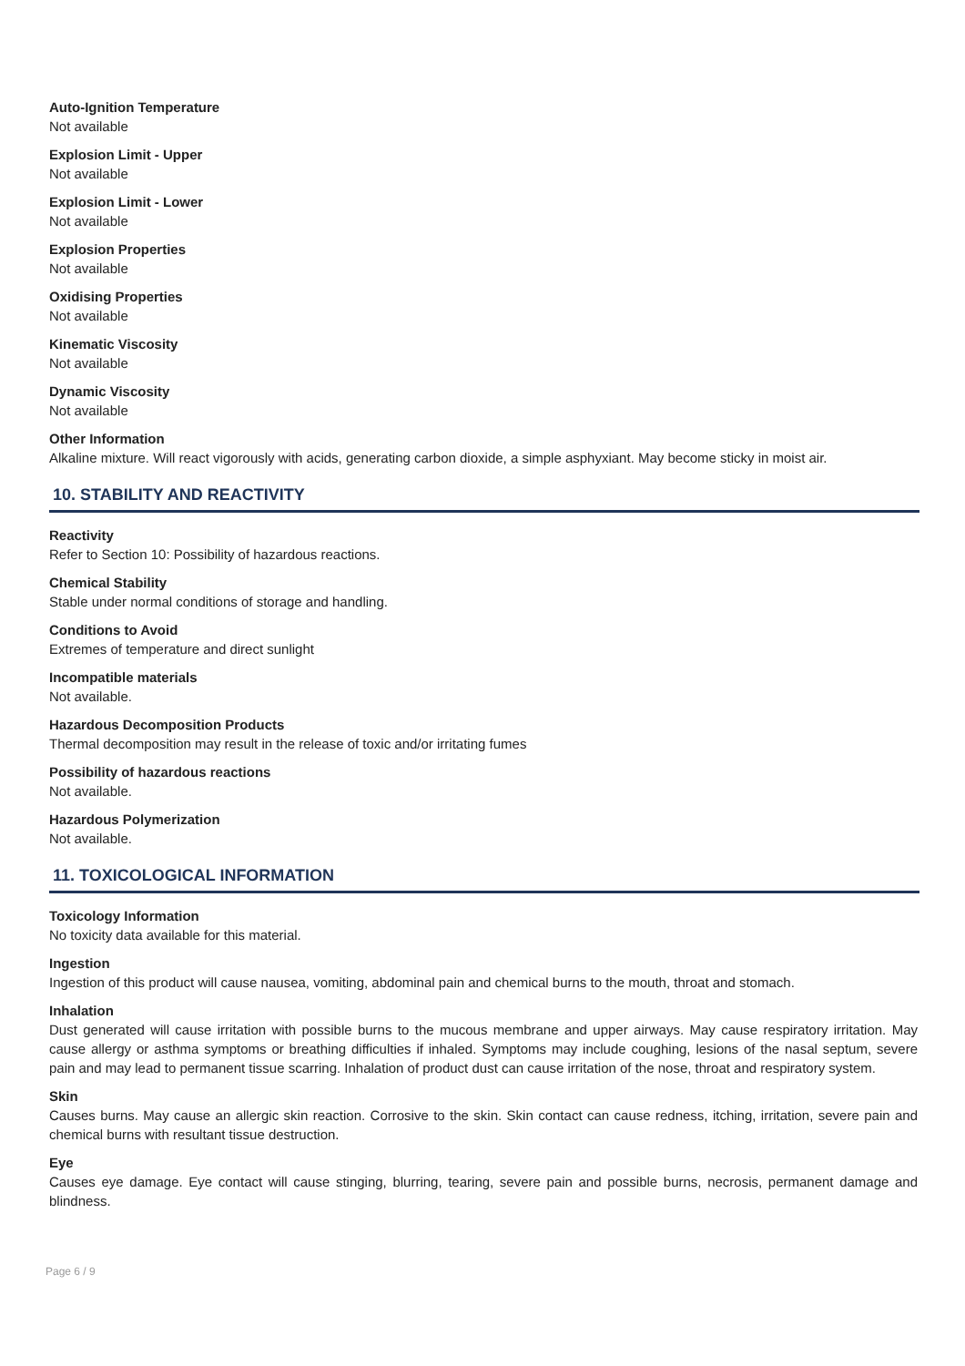Auto-Ignition Temperature
Not available
Explosion Limit - Upper
Not available
Explosion Limit - Lower
Not available
Explosion Properties
Not available
Oxidising Properties
Not available
Kinematic Viscosity
Not available
Dynamic Viscosity
Not available
Other Information
Alkaline mixture. Will react vigorously with acids, generating carbon dioxide, a simple asphyxiant. May become sticky in moist air.
10. STABILITY AND REACTIVITY
Reactivity
Refer to Section 10: Possibility of hazardous reactions.
Chemical Stability
Stable under normal conditions of storage and handling.
Conditions to Avoid
Extremes of temperature and direct sunlight
Incompatible materials
Not available.
Hazardous Decomposition Products
Thermal decomposition may result in the release of toxic and/or irritating fumes
Possibility of hazardous reactions
Not available.
Hazardous Polymerization
Not available.
11. TOXICOLOGICAL INFORMATION
Toxicology Information
No toxicity data available for this material.
Ingestion
Ingestion of this product will cause nausea, vomiting, abdominal pain and chemical burns to the mouth, throat and stomach.
Inhalation
Dust generated will cause irritation with possible burns to the mucous membrane and upper airways. May cause respiratory irritation. May cause allergy or asthma symptoms or breathing difficulties if inhaled. Symptoms may include coughing, lesions of the nasal septum, severe pain and may lead to permanent tissue scarring. Inhalation of product dust can cause irritation of the nose, throat and respiratory system.
Skin
Causes burns. May cause an allergic skin reaction. Corrosive to the skin. Skin contact can cause redness, itching, irritation, severe pain and chemical burns with resultant tissue destruction.
Eye
Causes eye damage. Eye contact will cause stinging, blurring, tearing, severe pain and possible burns, necrosis, permanent damage and blindness.
Page 6 / 9